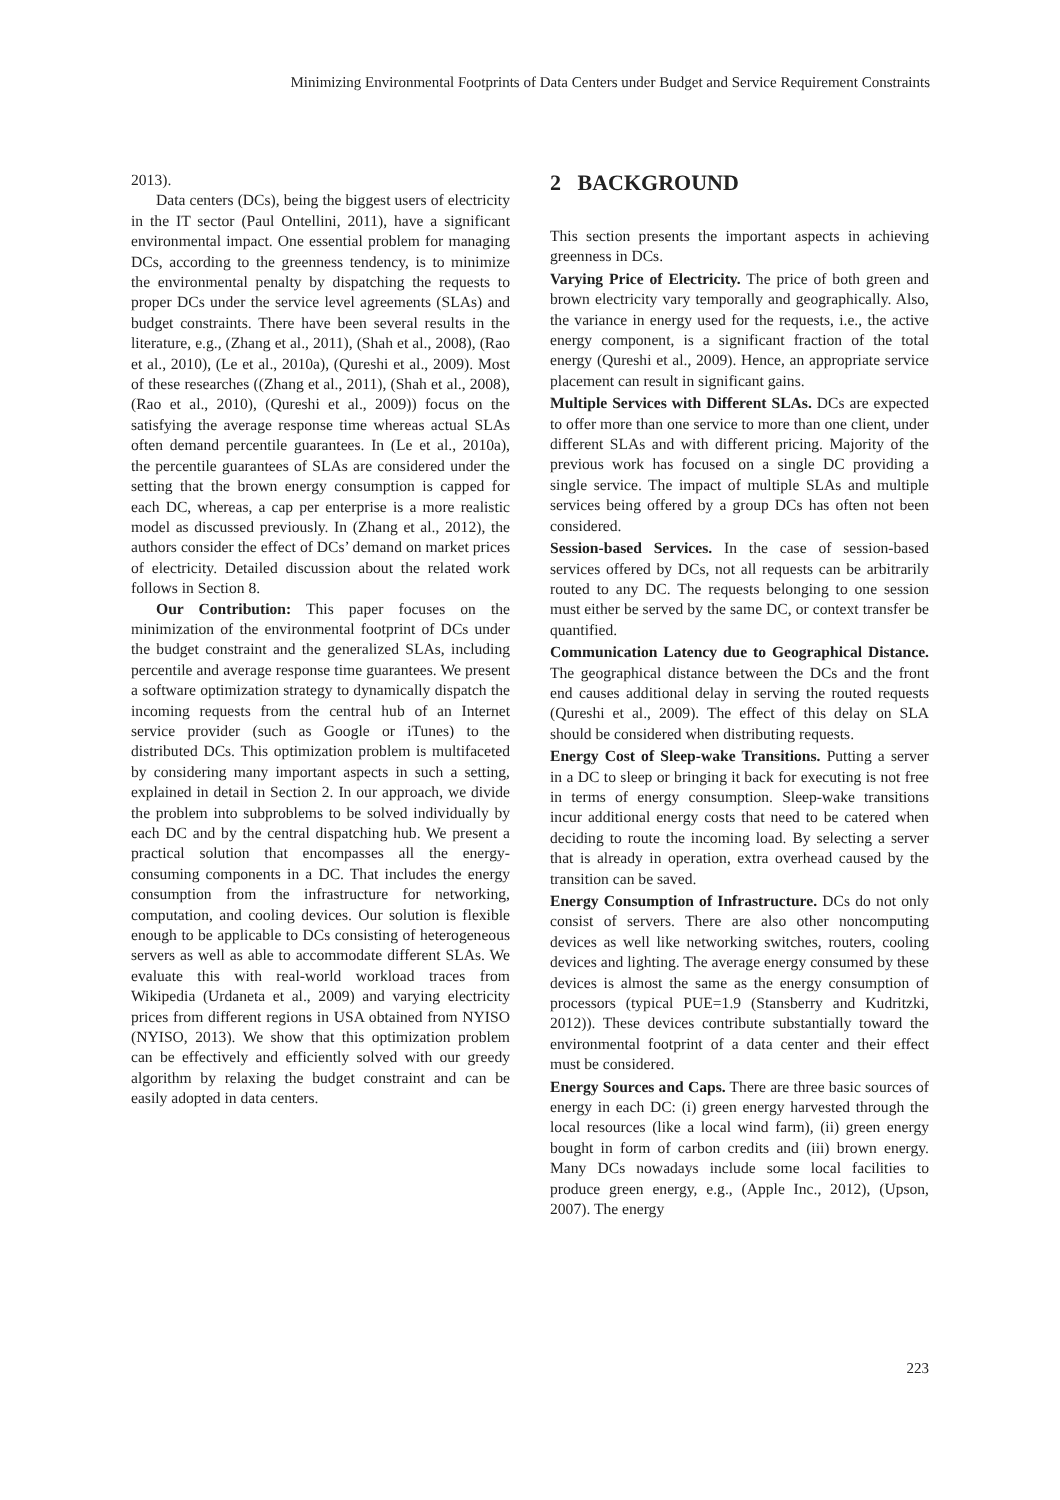Minimizing Environmental Footprints of Data Centers under Budget and Service Requirement Constraints
2013).
Data centers (DCs), being the biggest users of electricity in the IT sector (Paul Ontellini, 2011), have a significant environmental impact. One essential problem for managing DCs, according to the greenness tendency, is to minimize the environmental penalty by dispatching the requests to proper DCs under the service level agreements (SLAs) and budget constraints. There have been several results in the literature, e.g., (Zhang et al., 2011), (Shah et al., 2008), (Rao et al., 2010), (Le et al., 2010a), (Qureshi et al., 2009). Most of these researches ((Zhang et al., 2011), (Shah et al., 2008), (Rao et al., 2010), (Qureshi et al., 2009)) focus on the satisfying the average response time whereas actual SLAs often demand percentile guarantees. In (Le et al., 2010a), the percentile guarantees of SLAs are considered under the setting that the brown energy consumption is capped for each DC, whereas, a cap per enterprise is a more realistic model as discussed previously. In (Zhang et al., 2012), the authors consider the effect of DCs’ demand on market prices of electricity. Detailed discussion about the related work follows in Section 8.
Our Contribution: This paper focuses on the minimization of the environmental footprint of DCs under the budget constraint and the generalized SLAs, including percentile and average response time guarantees. We present a software optimization strategy to dynamically dispatch the incoming requests from the central hub of an Internet service provider (such as Google or iTunes) to the distributed DCs. This optimization problem is multifaceted by considering many important aspects in such a setting, explained in detail in Section 2. In our approach, we divide the problem into subproblems to be solved individually by each DC and by the central dispatching hub. We present a practical solution that encompasses all the energy-consuming components in a DC. That includes the energy consumption from the infrastructure for networking, computation, and cooling devices. Our solution is flexible enough to be applicable to DCs consisting of heterogeneous servers as well as able to accommodate different SLAs. We evaluate this with real-world workload traces from Wikipedia (Urdaneta et al., 2009) and varying electricity prices from different regions in USA obtained from NYISO (NYISO, 2013). We show that this optimization problem can be effectively and efficiently solved with our greedy algorithm by relaxing the budget constraint and can be easily adopted in data centers.
2 BACKGROUND
This section presents the important aspects in achieving greenness in DCs.
Varying Price of Electricity. The price of both green and brown electricity vary temporally and geographically. Also, the variance in energy used for the requests, i.e., the active energy component, is a significant fraction of the total energy (Qureshi et al., 2009). Hence, an appropriate service placement can result in significant gains.
Multiple Services with Different SLAs. DCs are expected to offer more than one service to more than one client, under different SLAs and with different pricing. Majority of the previous work has focused on a single DC providing a single service. The impact of multiple SLAs and multiple services being offered by a group DCs has often not been considered.
Session-based Services. In the case of session-based services offered by DCs, not all requests can be arbitrarily routed to any DC. The requests belonging to one session must either be served by the same DC, or context transfer be quantified.
Communication Latency due to Geographical Distance. The geographical distance between the DCs and the front end causes additional delay in serving the routed requests (Qureshi et al., 2009). The effect of this delay on SLA should be considered when distributing requests.
Energy Cost of Sleep-wake Transitions. Putting a server in a DC to sleep or bringing it back for executing is not free in terms of energy consumption. Sleep-wake transitions incur additional energy costs that need to be catered when deciding to route the incoming load. By selecting a server that is already in operation, extra overhead caused by the transition can be saved.
Energy Consumption of Infrastructure. DCs do not only consist of servers. There are also other noncomputing devices as well like networking switches, routers, cooling devices and lighting. The average energy consumed by these devices is almost the same as the energy consumption of processors (typical PUE=1.9 (Stansberry and Kudritzki, 2012)). These devices contribute substantially toward the environmental footprint of a data center and their effect must be considered.
Energy Sources and Caps. There are three basic sources of energy in each DC: (i) green energy harvested through the local resources (like a local wind farm), (ii) green energy bought in form of carbon credits and (iii) brown energy. Many DCs nowadays include some local facilities to produce green energy, e.g., (Apple Inc., 2012), (Upson, 2007). The energy
223